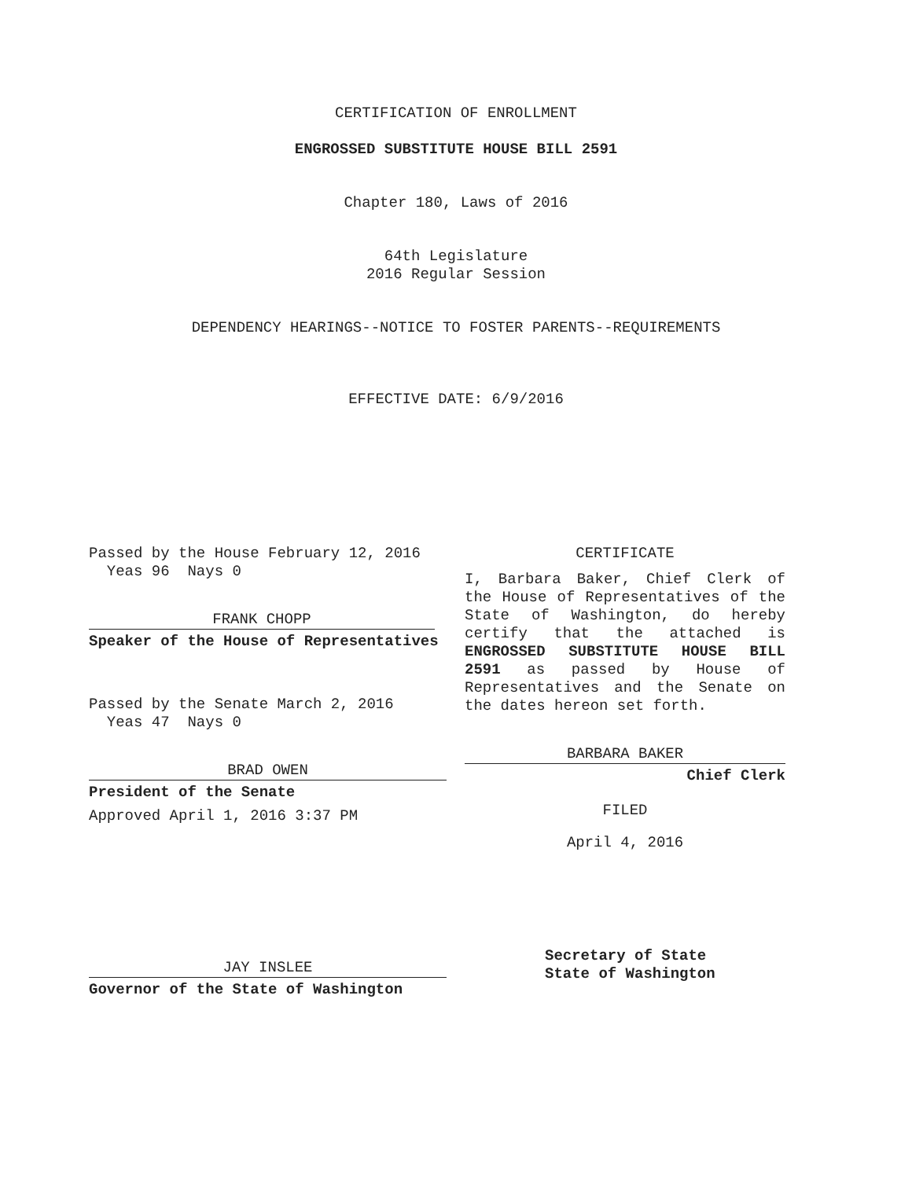CERTIFICATION OF ENROLLMENT
ENGROSSED SUBSTITUTE HOUSE BILL 2591
Chapter 180, Laws of 2016
64th Legislature
2016 Regular Session
DEPENDENCY HEARINGS--NOTICE TO FOSTER PARENTS--REQUIREMENTS
EFFECTIVE DATE: 6/9/2016
Passed by the House February 12, 2016
Yeas 96 Nays 0
FRANK CHOPP
Speaker of the House of Representatives
Passed by the Senate March 2, 2016
Yeas 47 Nays 0
BRAD OWEN
President of the Senate
Approved April 1, 2016 3:37 PM
JAY INSLEE
Governor of the State of Washington
CERTIFICATE
I, Barbara Baker, Chief Clerk of the House of Representatives of the State of Washington, do hereby certify that the attached is ENGROSSED SUBSTITUTE HOUSE BILL 2591 as passed by House of Representatives and the Senate on the dates hereon set forth.
BARBARA BAKER
Chief Clerk
FILED
April 4, 2016
Secretary of State
State of Washington